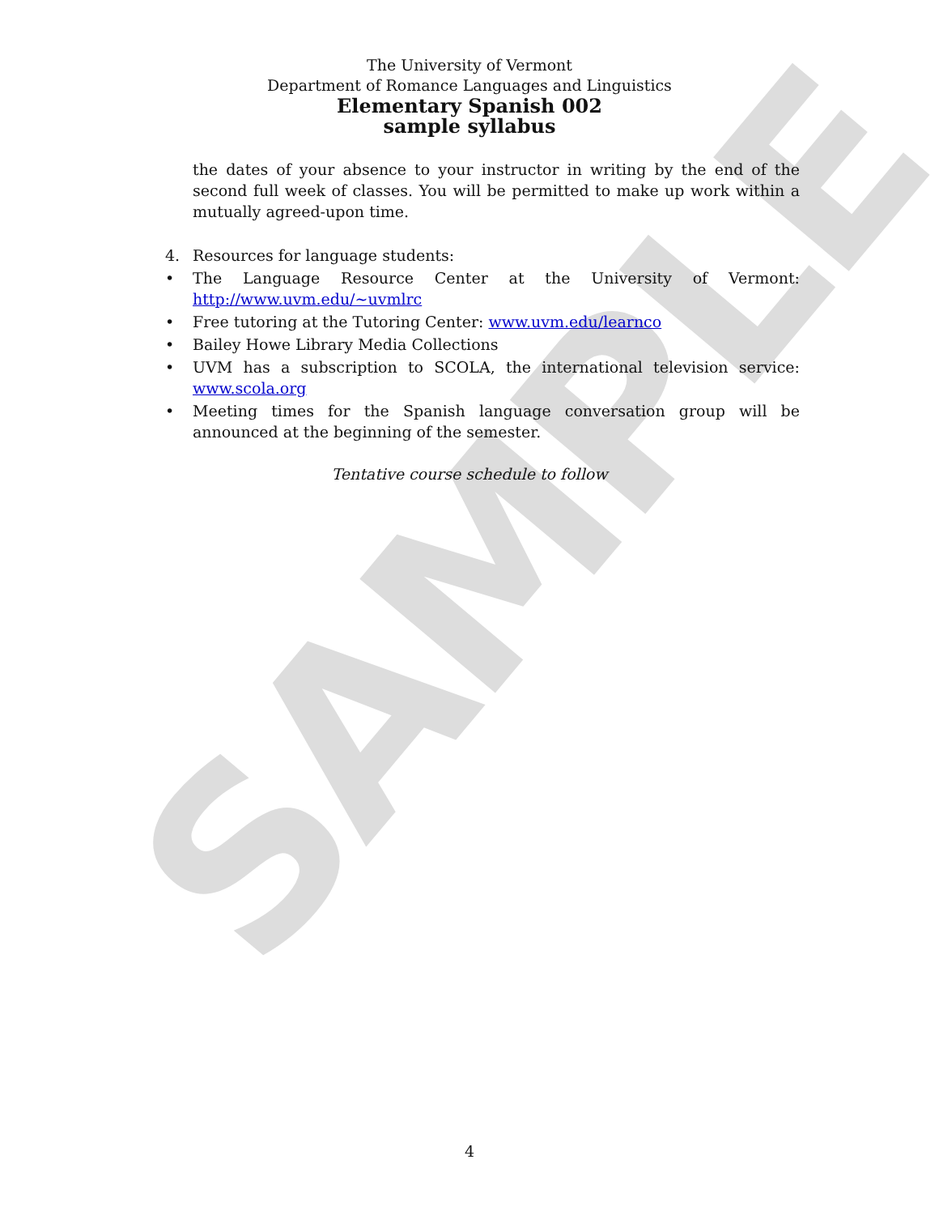SAMPLE
The University of Vermont
Department of Romance Languages and Linguistics
Elementary Spanish 002
sample syllabus
the dates of your absence to your instructor in writing by the end of the second full week of classes. You will be permitted to make up work within a mutually agreed-upon time.
4. Resources for language students:
• The Language Resource Center at the University of Vermont: http://www.uvm.edu/~uvmlrc
• Free tutoring at the Tutoring Center: www.uvm.edu/learnco
• Bailey Howe Library Media Collections
• UVM has a subscription to SCOLA, the international television service: www.scola.org
• Meeting times for the Spanish language conversation group will be announced at the beginning of the semester.
Tentative course schedule to follow
4